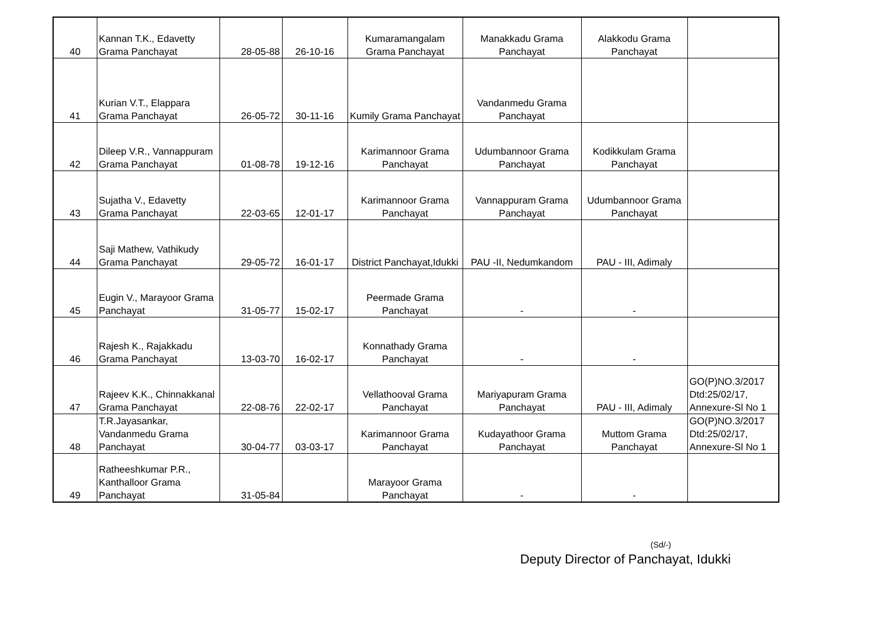| 40 | Kannan T.K., Edavetty Grama Panchayat | 28-05-88 | 26-10-16 | Kumaramangalam Grama Panchayat | Manakkadu Grama Panchayat | Alakkodu Grama Panchayat | |
| 41 | Kurian V.T., Elappara Grama Panchayat | 26-05-72 | 30-11-16 | Kumily Grama Panchayat | Vandanmedu Grama Panchayat | | |
| 42 | Dileep V.R., Vannappuram Grama Panchayat | 01-08-78 | 19-12-16 | Karimannoor Grama Panchayat | Udumbannoor Grama Panchayat | Kodikkulam Grama Panchayat | |
| 43 | Sujatha V., Edavetty Grama Panchayat | 22-03-65 | 12-01-17 | Karimannoor Grama Panchayat | Vannappuram Grama Panchayat | Udumbannoor Grama Panchayat | |
| 44 | Saji Mathew, Vathikudy Grama Panchayat | 29-05-72 | 16-01-17 | District Panchayat,Idukki | PAU -II, Nedumkandom | PAU - III, Adimaly | |
| 45 | Eugin V., Marayoor Grama Panchayat | 31-05-77 | 15-02-17 | Peermade Grama Panchayat | - | - | |
| 46 | Rajesh K., Rajakkadu Grama Panchayat | 13-03-70 | 16-02-17 | Konnathady Grama Panchayat | - | - | |
| 47 | Rajeev K.K., Chinnakkanal Grama Panchayat | 22-08-76 | 22-02-17 | Vellathooval Grama Panchayat | Mariyapuram Grama Panchayat | PAU - III, Adimaly | GO(P)NO.3/2017 Dtd:25/02/17, Annexure-Sl No 1 |
| 48 | T.R.Jayasankar, Vandanmedu Grama Panchayat | 30-04-77 | 03-03-17 | Karimannoor Grama Panchayat | Kudayathoor Grama Panchayat | Muttom Grama Panchayat | GO(P)NO.3/2017 Dtd:25/02/17, Annexure-Sl No 1 |
| 49 | Ratheeshkumar P.R., Kanthalloor Grama Panchayat | 31-05-84 | | Marayoor Grama Panchayat | - | - | |
(Sd/-)
Deputy Director of Panchayat, Idukki